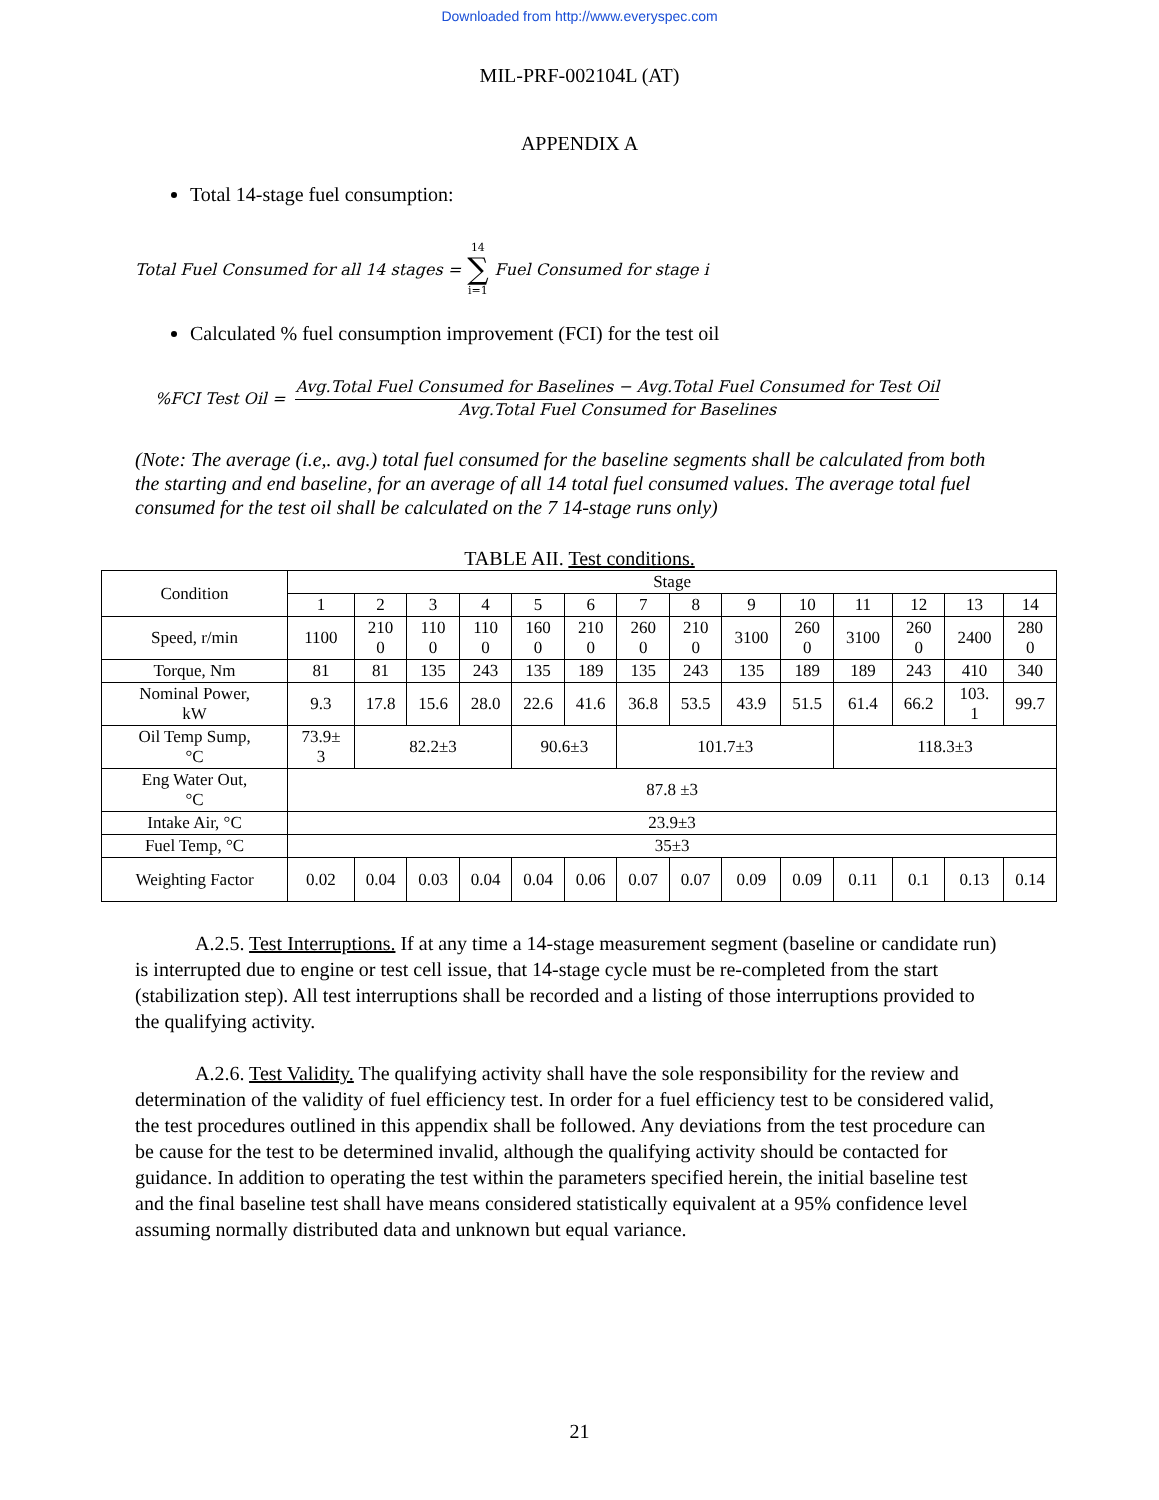Downloaded from http://www.everyspec.com
MIL-PRF-002104L (AT)
APPENDIX A
Total 14-stage fuel consumption:
Total Fuel Consumed for all 14 stages = 14 ∑ i=1 Fuel Consumed for stage i
Calculated % fuel consumption improvement (FCI) for the test oil
%FCI Test Oil = Avg.Total Fuel Consumed for Baselines − Avg.Total Fuel Consumed for Test Oil Avg.Total Fuel Consumed for Baselines
(Note: The average (i.e,. avg.) total fuel consumed for the baseline segments shall be calculated from both the starting and end baseline, for an average of all 14 total fuel consumed values. The average total fuel consumed for the test oil shall be calculated on the 7 14-stage runs only)
TABLE AII. Test conditions.
| Condition | Stage | | | | | | | | | | | | | |
| --- | --- | --- | --- | --- | --- | --- | --- | --- | --- | --- | --- | --- | --- | --- |
| | 1 | 2 | 3 | 4 | 5 | 6 | 7 | 8 | 9 | 10 | 11 | 12 | 13 | 14 |
| Speed, r/min | 1100 | 210 0 | 110 0 | 110 0 | 160 0 | 210 0 | 260 0 | 210 0 | 3100 | 260 0 | 3100 | 260 0 | 2400 | 280 0 |
| Torque, Nm | 81 | 81 | 135 | 243 | 135 | 189 | 135 | 243 | 135 | 189 | 189 | 243 | 410 | 340 |
| Nominal Power, kW | 9.3 | 17.8 | 15.6 | 28.0 | 22.6 | 41.6 | 36.8 | 53.5 | 43.9 | 51.5 | 61.4 | 66.2 | 103. 1 | 99.7 |
| Oil Temp Sump, °C | 73.9± 3 | 82.2±3 | | | 90.6±3 | | 101.7±3 | | | | 118.3±3 | | | |
| Eng Water Out, °C | 87.8 ±3 | | | | | | | | | | | | | |
| Intake Air, °C | 23.9±3 | | | | | | | | | | | | | |
| Fuel Temp, °C | 35±3 | | | | | | | | | | | | | |
| Weighting Factor | 0.02 | 0.04 | 0.03 | 0.04 | 0.04 | 0.06 | 0.07 | 0.07 | 0.09 | 0.09 | 0.11 | 0.1 | 0.13 | 0.14 |
A.2.5. Test Interruptions. If at any time a 14-stage measurement segment (baseline or candidate run) is interrupted due to engine or test cell issue, that 14-stage cycle must be re-completed from the start (stabilization step). All test interruptions shall be recorded and a listing of those interruptions provided to the qualifying activity.
A.2.6. Test Validity. The qualifying activity shall have the sole responsibility for the review and determination of the validity of fuel efficiency test. In order for a fuel efficiency test to be considered valid, the test procedures outlined in this appendix shall be followed. Any deviations from the test procedure can be cause for the test to be determined invalid, although the qualifying activity should be contacted for guidance. In addition to operating the test within the parameters specified herein, the initial baseline test and the final baseline test shall have means considered statistically equivalent at a 95% confidence level assuming normally distributed data and unknown but equal variance.
21